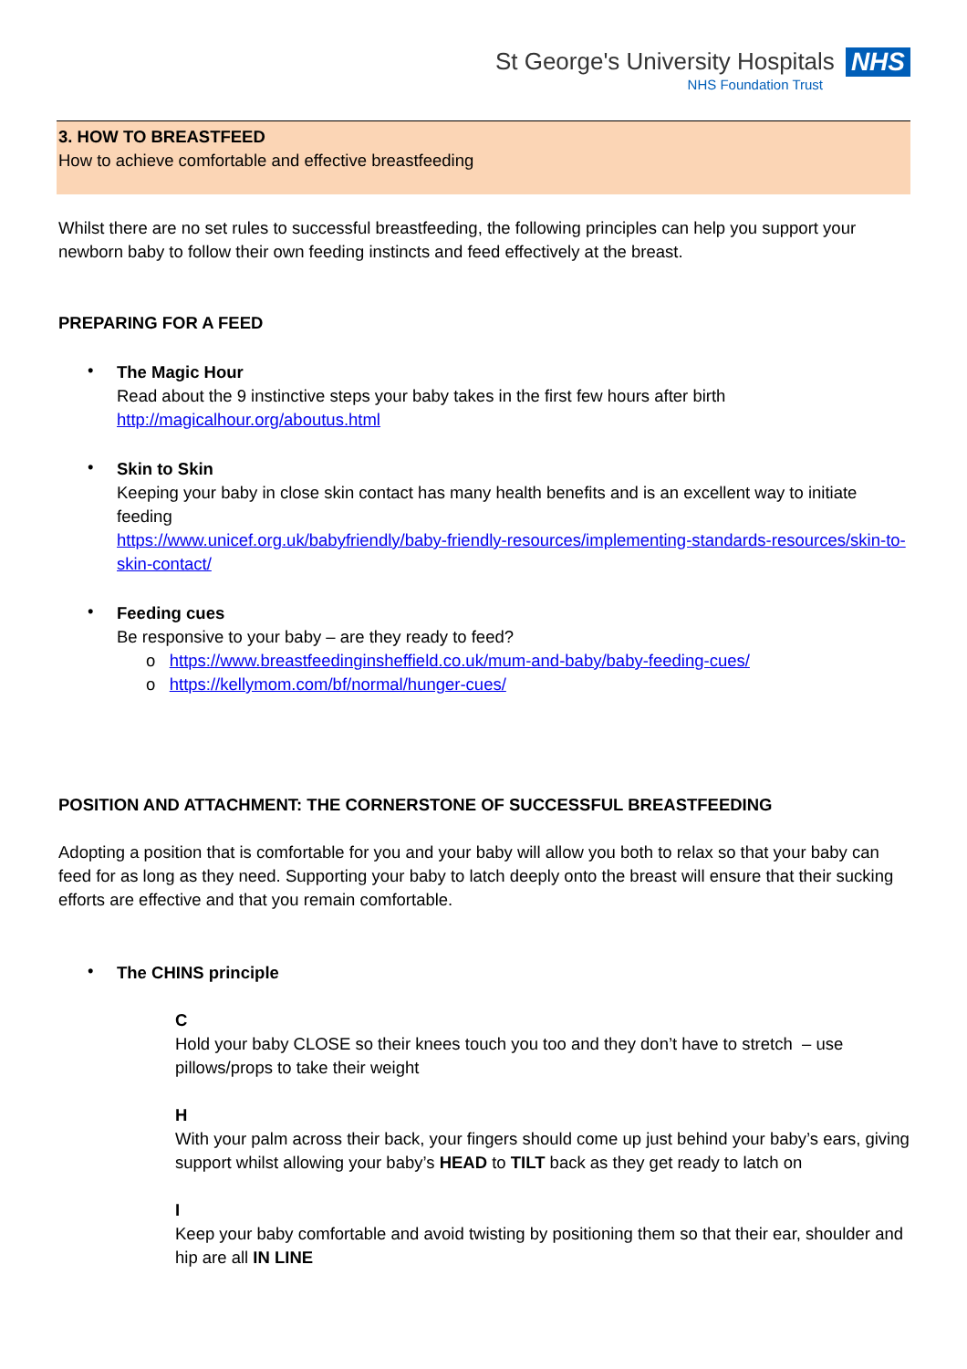St George's University Hospitals NHS
NHS Foundation Trust
3. HOW TO BREASTFEED
How to achieve comfortable and effective breastfeeding
Whilst there are no set rules to successful breastfeeding, the following principles can help you support your newborn baby to follow their own feeding instincts and feed effectively at the breast.
PREPARING FOR A FEED
•
The Magic Hour
Read about the 9 instinctive steps your baby takes in the first few hours after birth
http://magicalhour.org/aboutus.html
•
Skin to Skin
Keeping your baby in close skin contact has many health benefits and is an excellent way to initiate feeding
https://www.unicef.org.uk/babyfriendly/baby-friendly-resources/implementing-standards-resources/skin-to-skin-contact/
•
Feeding cues
Be responsive to your baby – are they ready to feed?
o https://www.breastfeedinginsheffield.co.uk/mum-and-baby/baby-feeding-cues/
o https://kellymom.com/bf/normal/hunger-cues/
POSITION AND ATTACHMENT: THE CORNERSTONE OF SUCCESSFUL BREASTFEEDING
Adopting a position that is comfortable for you and your baby will allow you both to relax so that your baby can feed for as long as they need. Supporting your baby to latch deeply onto the breast will ensure that their sucking efforts are effective and that you remain comfortable.
•
The CHINS principle
C
Hold your baby CLOSE so their knees touch you too and they don’t have to stretch – use pillows/props to take their weight
H
With your palm across their back, your fingers should come up just behind your baby’s ears, giving support whilst allowing your baby’s HEAD to TILT back as they get ready to latch on
I
Keep your baby comfortable and avoid twisting by positioning them so that their ear, shoulder and hip are all IN LINE